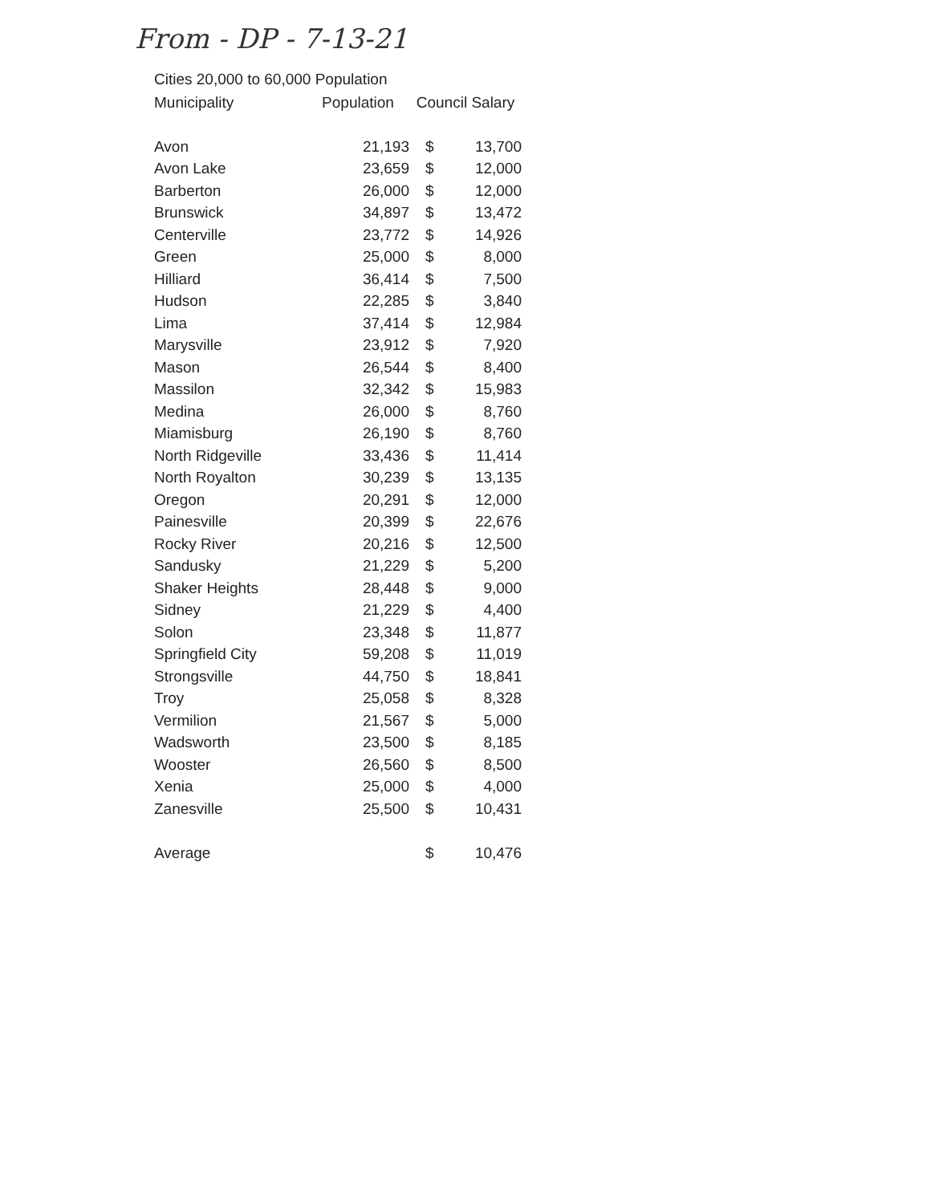From - DP - 7-13-21
Cities 20,000 to 60,000 Population
| Municipality | Population | Council Salary | |
| --- | --- | --- | --- |
| Avon | 21,193 | $ | 13,700 |
| Avon Lake | 23,659 | $ | 12,000 |
| Barberton | 26,000 | $ | 12,000 |
| Brunswick | 34,897 | $ | 13,472 |
| Centerville | 23,772 | $ | 14,926 |
| Green | 25,000 | $ | 8,000 |
| Hilliard | 36,414 | $ | 7,500 |
| Hudson | 22,285 | $ | 3,840 |
| Lima | 37,414 | $ | 12,984 |
| Marysville | 23,912 | $ | 7,920 |
| Mason | 26,544 | $ | 8,400 |
| Massilon | 32,342 | $ | 15,983 |
| Medina | 26,000 | $ | 8,760 |
| Miamisburg | 26,190 | $ | 8,760 |
| North Ridgeville | 33,436 | $ | 11,414 |
| North Royalton | 30,239 | $ | 13,135 |
| Oregon | 20,291 | $ | 12,000 |
| Painesville | 20,399 | $ | 22,676 |
| Rocky River | 20,216 | $ | 12,500 |
| Sandusky | 21,229 | $ | 5,200 |
| Shaker Heights | 28,448 | $ | 9,000 |
| Sidney | 21,229 | $ | 4,400 |
| Solon | 23,348 | $ | 11,877 |
| Springfield City | 59,208 | $ | 11,019 |
| Strongsville | 44,750 | $ | 18,841 |
| Troy | 25,058 | $ | 8,328 |
| Vermilion | 21,567 | $ | 5,000 |
| Wadsworth | 23,500 | $ | 8,185 |
| Wooster | 26,560 | $ | 8,500 |
| Xenia | 25,000 | $ | 4,000 |
| Zanesville | 25,500 | $ | 10,431 |
| Average | | $ | 10,476 |